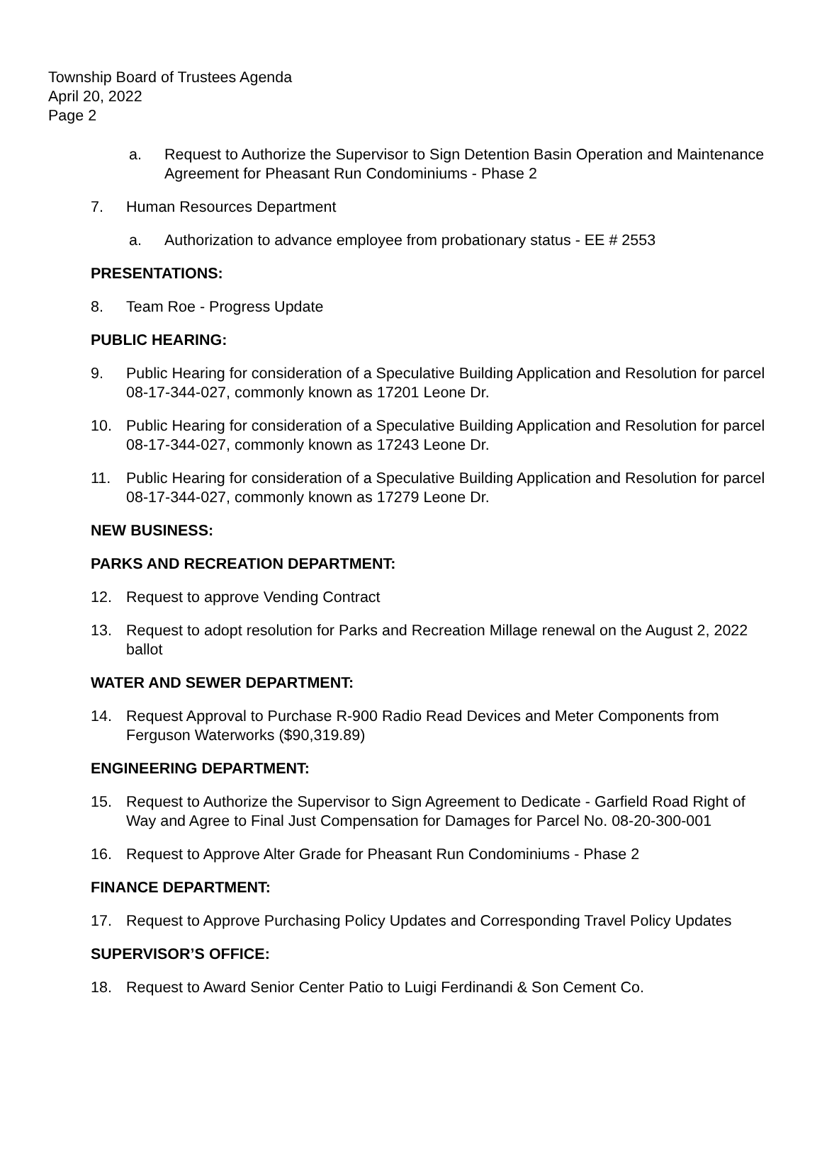Township Board of Trustees Agenda
April 20, 2022
Page 2
a. Request to Authorize the Supervisor to Sign Detention Basin Operation and Maintenance Agreement for Pheasant Run Condominiums - Phase 2
7. Human Resources Department
a. Authorization to advance employee from probationary status - EE # 2553
PRESENTATIONS:
8. Team Roe - Progress Update
PUBLIC HEARING:
9. Public Hearing for consideration of a Speculative Building Application and Resolution for parcel 08-17-344-027, commonly known as 17201 Leone Dr.
10. Public Hearing for consideration of a Speculative Building Application and Resolution for parcel 08-17-344-027, commonly known as 17243 Leone Dr.
11. Public Hearing for consideration of a Speculative Building Application and Resolution for parcel 08-17-344-027, commonly known as 17279 Leone Dr.
NEW BUSINESS:
PARKS AND RECREATION DEPARTMENT:
12. Request to approve Vending Contract
13. Request to adopt resolution for Parks and Recreation Millage renewal on the August 2, 2022 ballot
WATER AND SEWER DEPARTMENT:
14. Request Approval to Purchase R-900 Radio Read Devices and Meter Components from Ferguson Waterworks ($90,319.89)
ENGINEERING DEPARTMENT:
15. Request to Authorize the Supervisor to Sign Agreement to Dedicate - Garfield Road Right of Way and Agree to Final Just Compensation for Damages for Parcel No. 08-20-300-001
16. Request to Approve Alter Grade for Pheasant Run Condominiums - Phase 2
FINANCE DEPARTMENT:
17. Request to Approve Purchasing Policy Updates and Corresponding Travel Policy Updates
SUPERVISOR’S OFFICE:
18. Request to Award Senior Center Patio to Luigi Ferdinandi & Son Cement Co.